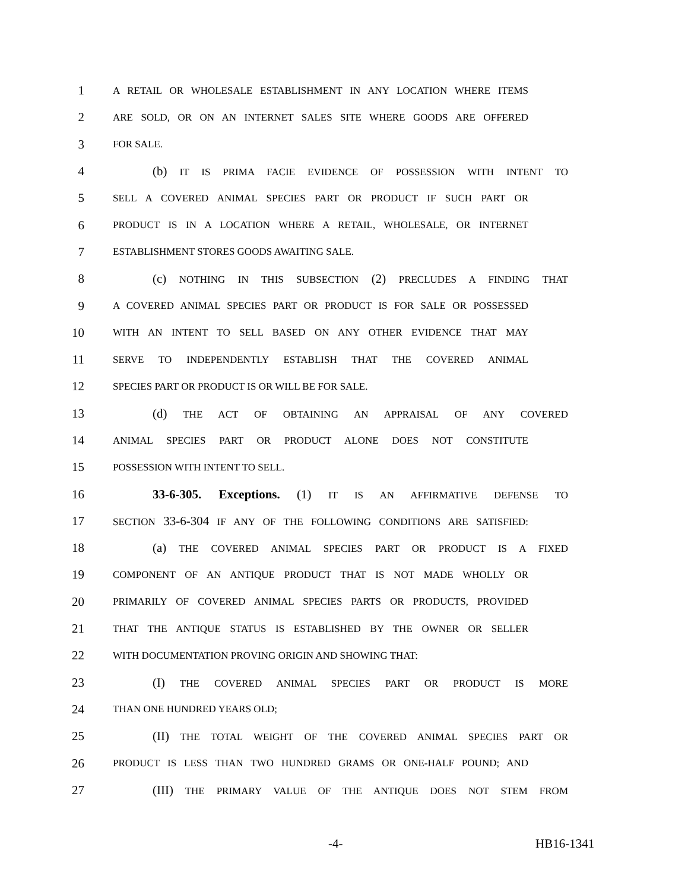1
A RETAIL OR WHOLESALE ESTABLISHMENT IN ANY LOCATION WHERE ITEMS
2
ARE SOLD, OR ON AN INTERNET SALES SITE WHERE GOODS ARE OFFERED
3
FOR SALE.
4 (b) IT IS PRIMA FACIE EVIDENCE OF POSSESSION WITH INTENT TO
5
SELL A COVERED ANIMAL SPECIES PART OR PRODUCT IF SUCH PART OR
6
PRODUCT IS IN A LOCATION WHERE A RETAIL, WHOLESALE, OR INTERNET
7
ESTABLISHMENT STORES GOODS AWAITING SALE.
8 (c) NOTHING IN THIS SUBSECTION (2) PRECLUDES A FINDING THAT
9
A COVERED ANIMAL SPECIES PART OR PRODUCT IS FOR SALE OR POSSESSED
10
WITH AN INTENT TO SELL BASED ON ANY OTHER EVIDENCE THAT MAY
11
SERVE TO INDEPENDENTLY ESTABLISH THAT THE COVERED ANIMAL
12
SPECIES PART OR PRODUCT IS OR WILL BE FOR SALE.
13 (d) THE ACT OF OBTAINING AN APPRAISAL OF ANY COVERED
14
ANIMAL SPECIES PART OR PRODUCT ALONE DOES NOT CONSTITUTE
15
POSSESSION WITH INTENT TO SELL.
16 33-6-305. Exceptions. (1) IT IS AN AFFIRMATIVE DEFENSE TO
17
SECTION 33-6-304 IF ANY OF THE FOLLOWING CONDITIONS ARE SATISFIED:
18 (a) THE COVERED ANIMAL SPECIES PART OR PRODUCT IS A FIXED
19
COMPONENT OF AN ANTIQUE PRODUCT THAT IS NOT MADE WHOLLY OR
20
PRIMARILY OF COVERED ANIMAL SPECIES PARTS OR PRODUCTS, PROVIDED
21
THAT THE ANTIQUE STATUS IS ESTABLISHED BY THE OWNER OR SELLER
22
WITH DOCUMENTATION PROVING ORIGIN AND SHOWING THAT:
23 (I) THE COVERED ANIMAL SPECIES PART OR PRODUCT IS MORE
24
THAN ONE HUNDRED YEARS OLD;
25 (II) THE TOTAL WEIGHT OF THE COVERED ANIMAL SPECIES PART OR
26
PRODUCT IS LESS THAN TWO HUNDRED GRAMS OR ONE-HALF POUND; AND
27 (III) THE PRIMARY VALUE OF THE ANTIQUE DOES NOT STEM FROM
-4- HB16-1341